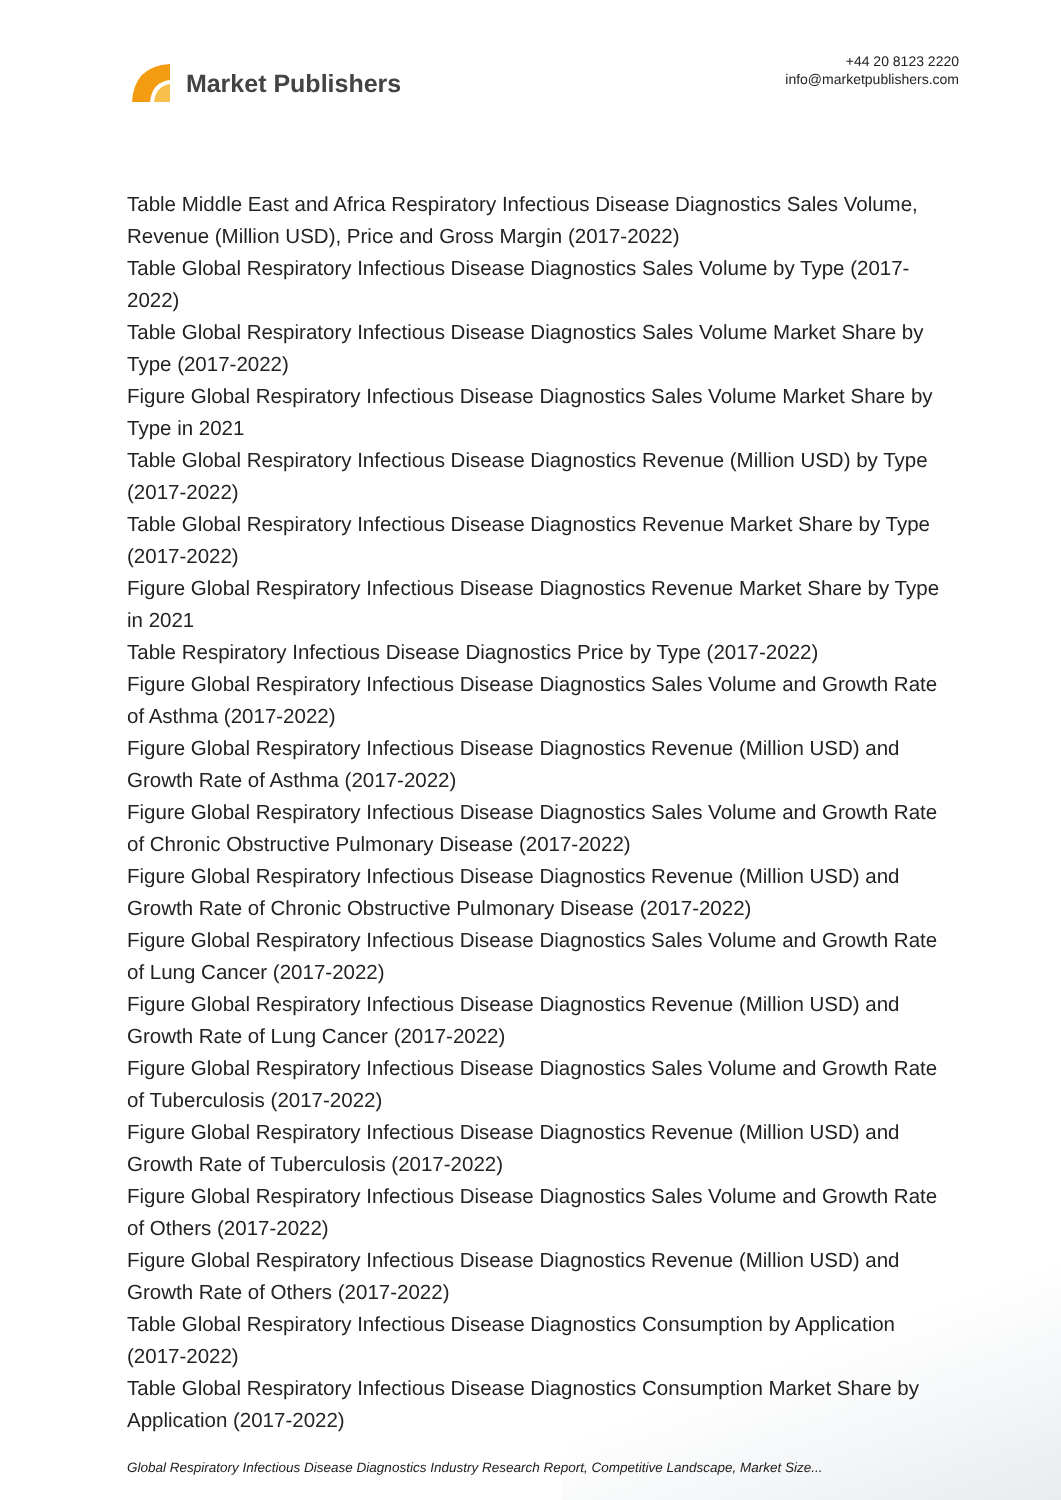Market Publishers
+44 20 8123 2220
info@marketpublishers.com
Table Middle East and Africa Respiratory Infectious Disease Diagnostics Sales Volume, Revenue (Million USD), Price and Gross Margin (2017-2022)
Table Global Respiratory Infectious Disease Diagnostics Sales Volume by Type (2017-2022)
Table Global Respiratory Infectious Disease Diagnostics Sales Volume Market Share by Type (2017-2022)
Figure Global Respiratory Infectious Disease Diagnostics Sales Volume Market Share by Type in 2021
Table Global Respiratory Infectious Disease Diagnostics Revenue (Million USD) by Type (2017-2022)
Table Global Respiratory Infectious Disease Diagnostics Revenue Market Share by Type (2017-2022)
Figure Global Respiratory Infectious Disease Diagnostics Revenue Market Share by Type in 2021
Table Respiratory Infectious Disease Diagnostics Price by Type (2017-2022)
Figure Global Respiratory Infectious Disease Diagnostics Sales Volume and Growth Rate of Asthma (2017-2022)
Figure Global Respiratory Infectious Disease Diagnostics Revenue (Million USD) and Growth Rate of Asthma (2017-2022)
Figure Global Respiratory Infectious Disease Diagnostics Sales Volume and Growth Rate of Chronic Obstructive Pulmonary Disease (2017-2022)
Figure Global Respiratory Infectious Disease Diagnostics Revenue (Million USD) and Growth Rate of Chronic Obstructive Pulmonary Disease (2017-2022)
Figure Global Respiratory Infectious Disease Diagnostics Sales Volume and Growth Rate of Lung Cancer (2017-2022)
Figure Global Respiratory Infectious Disease Diagnostics Revenue (Million USD) and Growth Rate of Lung Cancer (2017-2022)
Figure Global Respiratory Infectious Disease Diagnostics Sales Volume and Growth Rate of Tuberculosis (2017-2022)
Figure Global Respiratory Infectious Disease Diagnostics Revenue (Million USD) and Growth Rate of Tuberculosis (2017-2022)
Figure Global Respiratory Infectious Disease Diagnostics Sales Volume and Growth Rate of Others (2017-2022)
Figure Global Respiratory Infectious Disease Diagnostics Revenue (Million USD) and Growth Rate of Others (2017-2022)
Table Global Respiratory Infectious Disease Diagnostics Consumption by Application (2017-2022)
Table Global Respiratory Infectious Disease Diagnostics Consumption Market Share by Application (2017-2022)
Global Respiratory Infectious Disease Diagnostics Industry Research Report, Competitive Landscape, Market Size...